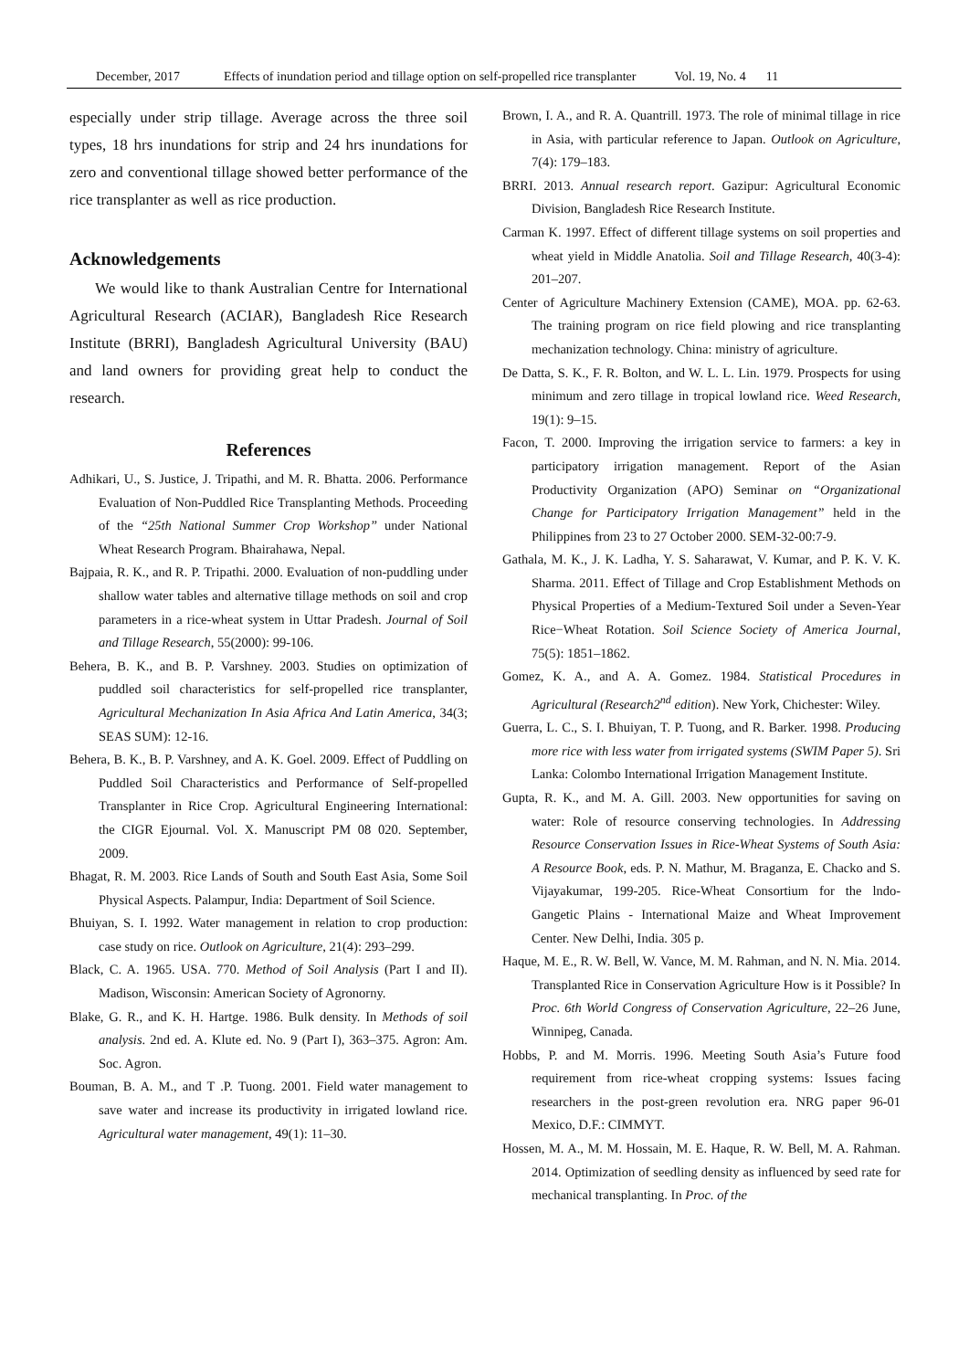December, 2017 Effects of inundation period and tillage option on self-propelled rice transplanter Vol. 19, No. 4 11
especially under strip tillage. Average across the three soil types, 18 hrs inundations for strip and 24 hrs inundations for zero and conventional tillage showed better performance of the rice transplanter as well as rice production.
Acknowledgements
We would like to thank Australian Centre for International Agricultural Research (ACIAR), Bangladesh Rice Research Institute (BRRI), Bangladesh Agricultural University (BAU) and land owners for providing great help to conduct the research.
References
Adhikari, U., S. Justice, J. Tripathi, and M. R. Bhatta. 2006. Performance Evaluation of Non-Puddled Rice Transplanting Methods. Proceeding of the “25th National Summer Crop Workshop” under National Wheat Research Program. Bhairahawa, Nepal.
Bajpaia, R. K., and R. P. Tripathi. 2000. Evaluation of non-puddling under shallow water tables and alternative tillage methods on soil and crop parameters in a rice-wheat system in Uttar Pradesh. Journal of Soil and Tillage Research, 55(2000): 99-106.
Behera, B. K., and B. P. Varshney. 2003. Studies on optimization of puddled soil characteristics for self-propelled rice transplanter, Agricultural Mechanization In Asia Africa And Latin America, 34(3; SEAS SUM): 12-16.
Behera, B. K., B. P. Varshney, and A. K. Goel. 2009. Effect of Puddling on Puddled Soil Characteristics and Performance of Self-propelled Transplanter in Rice Crop. Agricultural Engineering International: the CIGR Ejournal. Vol. X. Manuscript PM 08 020. September, 2009.
Bhagat, R. M. 2003. Rice Lands of South and South East Asia, Some Soil Physical Aspects. Palampur, India: Department of Soil Science.
Bhuiyan, S. I. 1992. Water management in relation to crop production: case study on rice. Outlook on Agriculture, 21(4): 293–299.
Black, C. A. 1965. USA. 770. Method of Soil Analysis (Part I and II). Madison, Wisconsin: American Society of Agronorny.
Blake, G. R., and K. H. Hartge. 1986. Bulk density. In Methods of soil analysis. 2nd ed. A. Klute ed. No. 9 (Part I), 363–375. Agron: Am. Soc. Agron.
Bouman, B. A. M., and T .P. Tuong. 2001. Field water management to save water and increase its productivity in irrigated lowland rice. Agricultural water management, 49(1): 11–30.
Brown, I. A., and R. A. Quantrill. 1973. The role of minimal tillage in rice in Asia, with particular reference to Japan. Outlook on Agriculture, 7(4): 179–183.
BRRI. 2013. Annual research report. Gazipur: Agricultural Economic Division, Bangladesh Rice Research Institute.
Carman K. 1997. Effect of different tillage systems on soil properties and wheat yield in Middle Anatolia. Soil and Tillage Research, 40(3-4): 201–207.
Center of Agriculture Machinery Extension (CAME), MOA. pp. 62-63. The training program on rice field plowing and rice transplanting mechanization technology. China: ministry of agriculture.
De Datta, S. K., F. R. Bolton, and W. L. L. Lin. 1979. Prospects for using minimum and zero tillage in tropical lowland rice. Weed Research, 19(1): 9–15.
Facon, T. 2000. Improving the irrigation service to farmers: a key in participatory irrigation management. Report of the Asian Productivity Organization (APO) Seminar on “Organizational Change for Participatory Irrigation Management” held in the Philippines from 23 to 27 October 2000. SEM-32-00:7-9.
Gathala, M. K., J. K. Ladha, Y. S. Saharawat, V. Kumar, and P. K. V. K. Sharma. 2011. Effect of Tillage and Crop Establishment Methods on Physical Properties of a Medium-Textured Soil under a Seven-Year Rice−Wheat Rotation. Soil Science Society of America Journal, 75(5): 1851–1862.
Gomez, K. A., and A. A. Gomez. 1984. Statistical Procedures in Agricultural (Research2<sup>nd</sup> edition). New York, Chichester: Wiley.
Guerra, L. C., S. I. Bhuiyan, T. P. Tuong, and R. Barker. 1998. Producing more rice with less water from irrigated systems (SWIM Paper 5). Sri Lanka: Colombo International Irrigation Management Institute.
Gupta, R. K., and M. A. Gill. 2003. New opportunities for saving on water: Role of resource conserving technologies. In Addressing Resource Conservation Issues in Rice-Wheat Systems of South Asia: A Resource Book, eds. P. N. Mathur, M. Braganza, E. Chacko and S. Vijayakumar, 199-205. Rice-Wheat Consortium for the lndo-Gangetic Plains - International Maize and Wheat Improvement Center. New Delhi, India. 305 p.
Haque, M. E., R. W. Bell, W. Vance, M. M. Rahman, and N. N. Mia. 2014. Transplanted Rice in Conservation Agriculture How is it Possible? In Proc. 6th World Congress of Conservation Agriculture, 22–26 June, Winnipeg, Canada.
Hobbs, P. and M. Morris. 1996. Meeting South Asia’s Future food requirement from rice-wheat cropping systems: Issues facing researchers in the post-green revolution era. NRG paper 96-01 Mexico, D.F.: CIMMYT.
Hossen, M. A., M. M. Hossain, M. E. Haque, R. W. Bell, M. A. Rahman. 2014. Optimization of seedling density as influenced by seed rate for mechanical transplanting. In Proc. of the